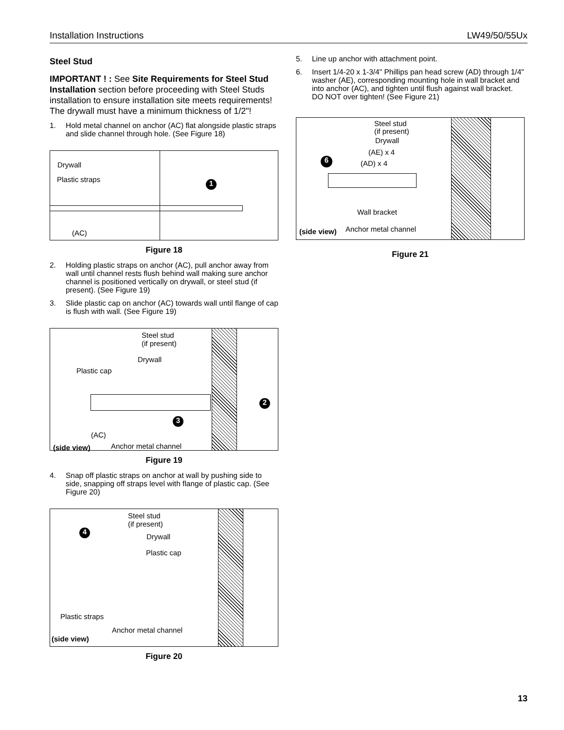Installation Instructions LW49/50/55Ux
Steel Stud
IMPORTANT ! : See Site Requirements for Steel Stud Installation section before proceeding with Steel Studs installation to ensure installation site meets requirements! The drywall must have a minimum thickness of 1/2"!
1. Hold metal channel on anchor (AC) flat alongside plastic straps and slide channel through hole. (See Figure 18)
Drywall
Plastic straps
(AC)
1
Figure 18
2. Holding plastic straps on anchor (AC), pull anchor away from wall until channel rests flush behind wall making sure anchor channel is positioned vertically on drywall, or steel stud (if present). (See Figure 19)
3. Slide plastic cap on anchor (AC) towards wall until flange of cap is flush with wall. (See Figure 19)
Steel stud
(if present)
Drywall
Plastic cap
(AC)
Anchor metal channel
(side view)
2
3
Figure 19
4. Snap off plastic straps on anchor at wall by pushing side to side, snapping off straps level with flange of plastic cap. (See Figure 20)
Steel stud
(if present)
Drywall
Plastic cap
Plastic straps
Anchor metal channel
(side view)
4
Figure 20
5. Line up anchor with attachment point.
6. Insert 1/4-20 x 1-3/4" Phillips pan head screw (AD) through 1/4" washer (AE), corresponding mounting hole in wall bracket and into anchor (AC), and tighten until flush against wall bracket. DO NOT over tighten! (See Figure 21)
Steel stud
(if present)
Drywall
(AE) x 4
(AD) x 4
Wall bracket
Anchor metal channel
(side view)
6
Figure 21
13